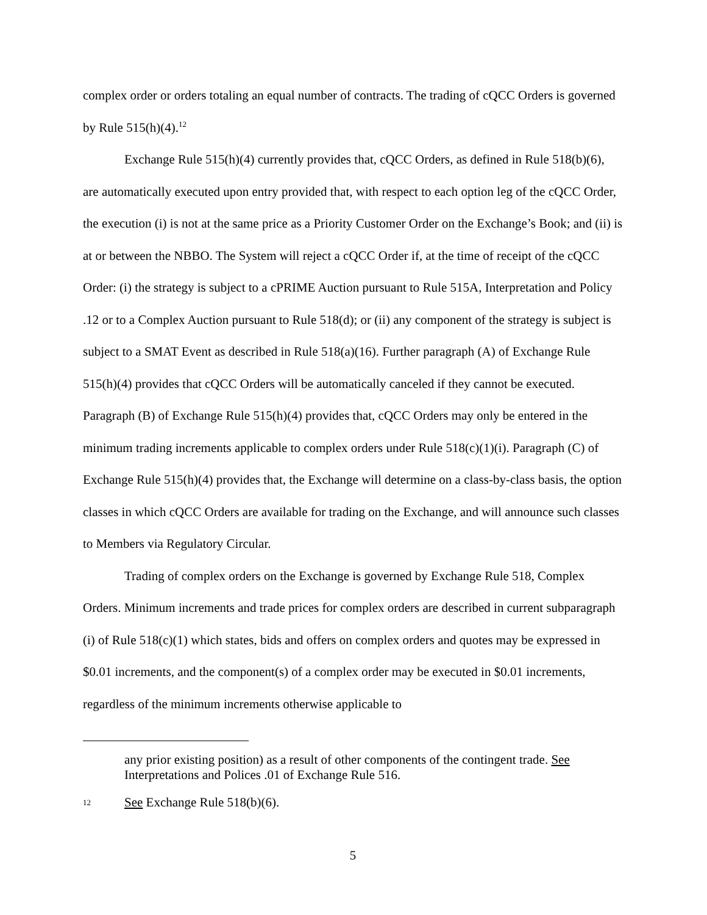complex order or orders totaling an equal number of contracts. The trading of cQCC Orders is governed by Rule 515(h)(4).<sup>12</sup>
Exchange Rule 515(h)(4) currently provides that, cQCC Orders, as defined in Rule 518(b)(6), are automatically executed upon entry provided that, with respect to each option leg of the cQCC Order, the execution (i) is not at the same price as a Priority Customer Order on the Exchange’s Book; and (ii) is at or between the NBBO. The System will reject a cQCC Order if, at the time of receipt of the cQCC Order: (i) the strategy is subject to a cPRIME Auction pursuant to Rule 515A, Interpretation and Policy .12 or to a Complex Auction pursuant to Rule 518(d); or (ii) any component of the strategy is subject is subject to a SMAT Event as described in Rule 518(a)(16). Further paragraph (A) of Exchange Rule 515(h)(4) provides that cQCC Orders will be automatically canceled if they cannot be executed. Paragraph (B) of Exchange Rule 515(h)(4) provides that, cQCC Orders may only be entered in the minimum trading increments applicable to complex orders under Rule 518(c)(1)(i). Paragraph (C) of Exchange Rule 515(h)(4) provides that, the Exchange will determine on a class-by-class basis, the option classes in which cQCC Orders are available for trading on the Exchange, and will announce such classes to Members via Regulatory Circular.
Trading of complex orders on the Exchange is governed by Exchange Rule 518, Complex Orders. Minimum increments and trade prices for complex orders are described in current subparagraph (i) of Rule 518(c)(1) which states, bids and offers on complex orders and quotes may be expressed in $0.01 increments, and the component(s) of a complex order may be executed in $0.01 increments, regardless of the minimum increments otherwise applicable to
any prior existing position) as a result of other components of the contingent trade. See Interpretations and Polices .01 of Exchange Rule 516.
12 See Exchange Rule 518(b)(6).
5